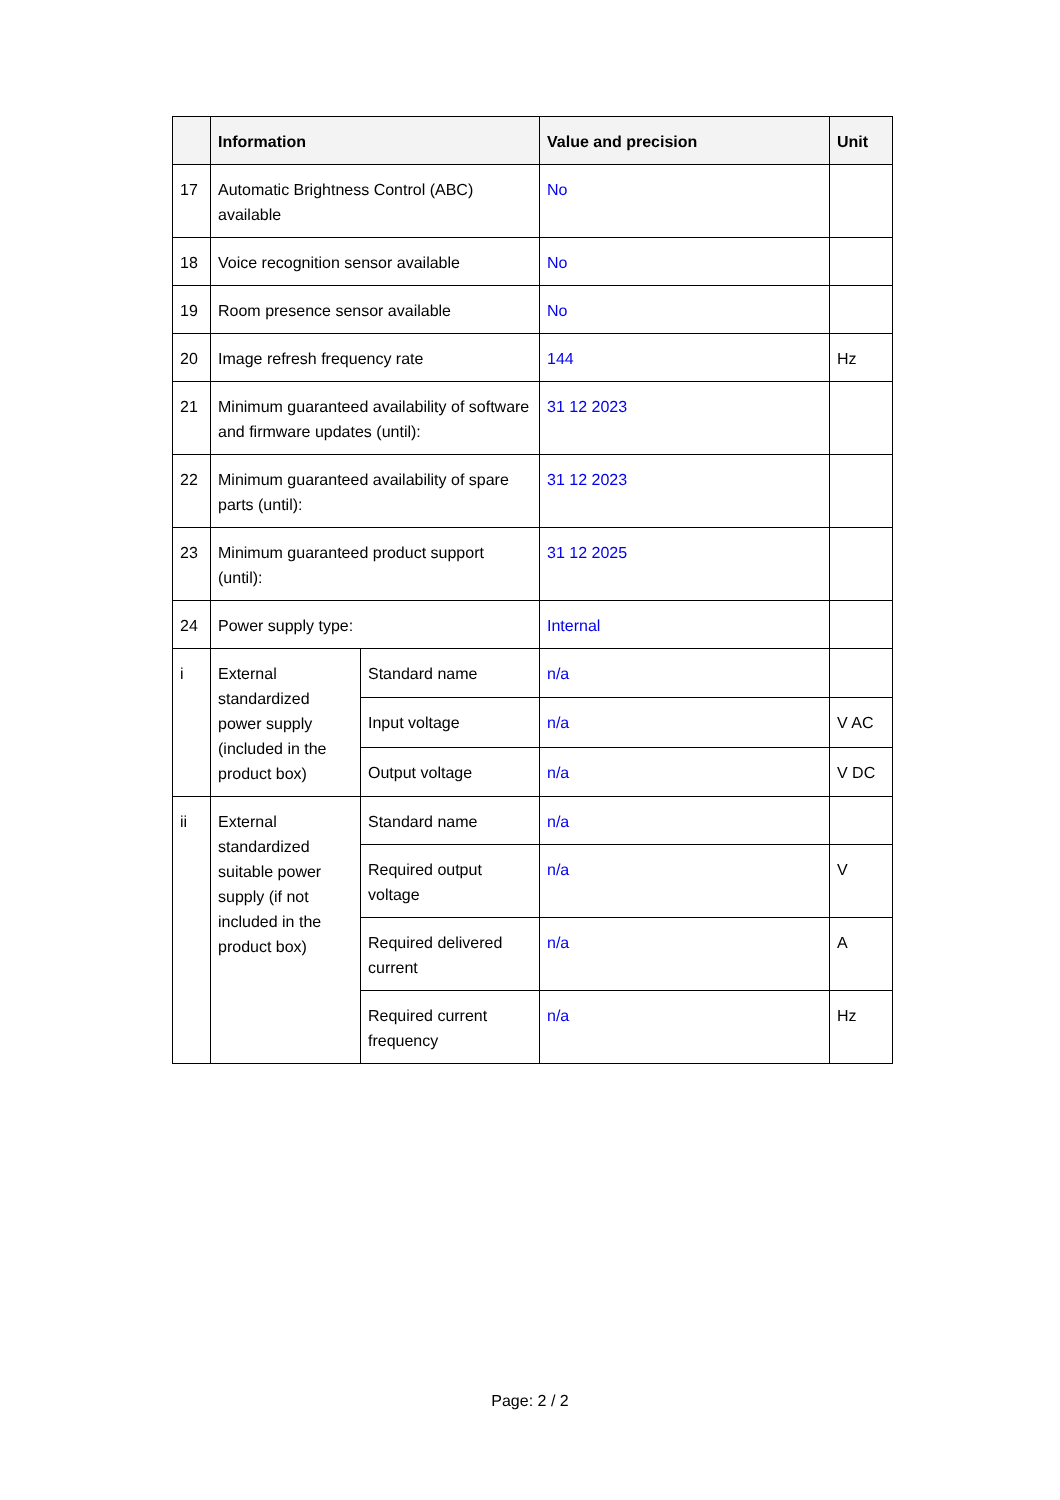| | Information | | Value and precision | Unit |
| --- | --- | --- | --- | --- |
| 17 | Automatic Brightness Control (ABC) available | | No | |
| 18 | Voice recognition sensor available | | No | |
| 19 | Room presence sensor available | | No | |
| 20 | Image refresh frequency rate | | 144 | Hz |
| 21 | Minimum guaranteed availability of software and firmware updates (until): | | 31 12 2023 | |
| 22 | Minimum guaranteed availability of spare parts (until): | | 31 12 2023 | |
| 23 | Minimum guaranteed product support (until): | | 31 12 2025 | |
| 24 | Power supply type: | | Internal | |
| i | External standardized power supply (included in the product box) | Standard name | n/a | |
| | | Input voltage | n/a | V AC |
| | | Output voltage | n/a | V DC |
| ii | External standardized suitable power supply (if not included in the product box) | Standard name | n/a | |
| | | Required output voltage | n/a | V |
| | | Required delivered current | n/a | A |
| | | Required current frequency | n/a | Hz |
Page: 2 / 2